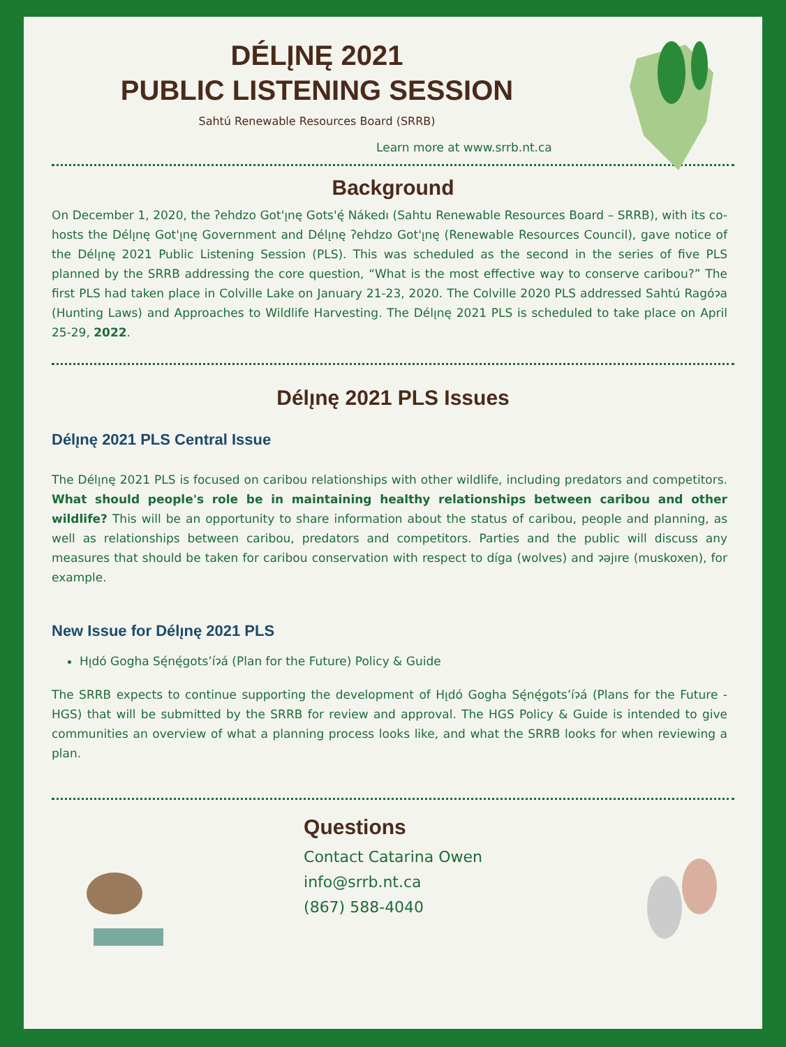DÉLĮNĘ 2021
PUBLIC LISTENING SESSION
Sahtú Renewable Resources Board (SRRB)
Learn more at www.srrb.nt.ca
Background
On December 1, 2020, the ʔehdzo Got'ı̨nę Gots'ę́ Nákedı (Sahtu Renewable Resources Board – SRRB), with its co-hosts the Délı̨nę Got'ı̨nę Government and Délı̨nę ʔehdzo Got'ı̨nę (Renewable Resources Council), gave notice of the Délı̨nę 2021 Public Listening Session (PLS). This was scheduled as the second in the series of five PLS planned by the SRRB addressing the core question, “What is the most effective way to conserve caribou?” The first PLS had taken place in Colville Lake on January 21-23, 2020. The Colville 2020 PLS addressed Sahtú Ragóɂa (Hunting Laws) and Approaches to Wildlife Harvesting. The Délı̨nę 2021 PLS is scheduled to take place on April 25-29, 2022.
Délı̨nę 2021 PLS Issues
Délı̨nę 2021 PLS Central Issue
The Délı̨nę 2021 PLS is focused on caribou relationships with other wildlife, including predators and competitors. What should people's role be in maintaining healthy relationships between caribou and other wildlife? This will be an opportunity to share information about the status of caribou, people and planning, as well as relationships between caribou, predators and competitors. Parties and the public will discuss any measures that should be taken for caribou conservation with respect to díga (wolves) and ɂəjıre (muskoxen), for example.
New Issue for Délı̨nę 2021 PLS
Hı̨dó Gogha Sę́nę́gots’íɂá (Plan for the Future) Policy & Guide
The SRRB expects to continue supporting the development of Hı̨dó Gogha Sę́nę́gots’íɂá (Plans for the Future - HGS) that will be submitted by the SRRB for review and approval. The HGS Policy & Guide is intended to give communities an overview of what a planning process looks like, and what the SRRB looks for when reviewing a plan.
Questions
Contact Catarina Owen
info@srrb.nt.ca
(867) 588-4040